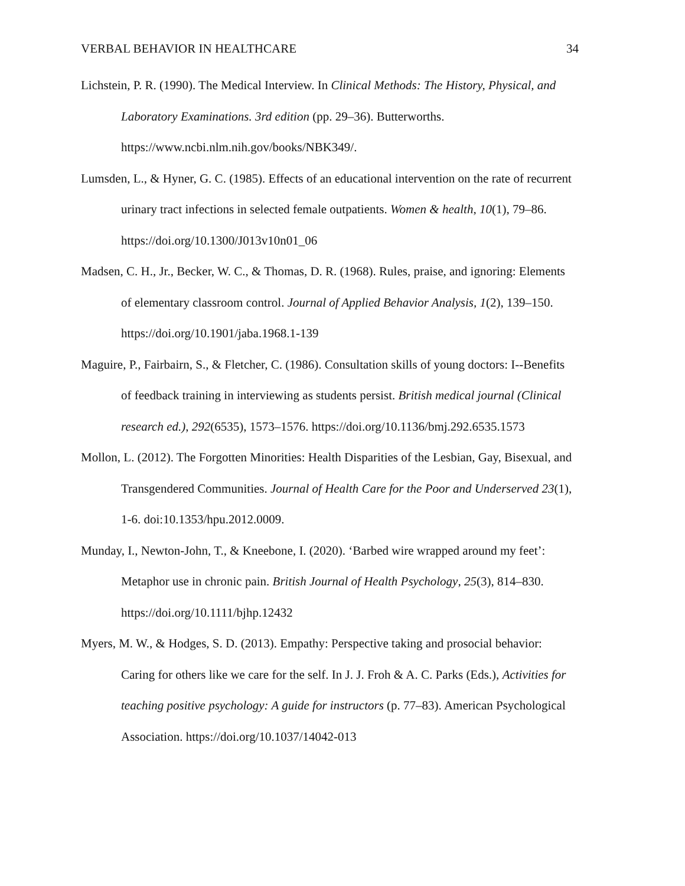VERBAL BEHAVIOR IN HEALTHCARE 34
Lichstein, P. R. (1990). The Medical Interview. In Clinical Methods: The History, Physical, and Laboratory Examinations. 3rd edition (pp. 29–36). Butterworths. https://www.ncbi.nlm.nih.gov/books/NBK349/.
Lumsden, L., & Hyner, G. C. (1985). Effects of an educational intervention on the rate of recurrent urinary tract infections in selected female outpatients. Women & health, 10(1), 79–86. https://doi.org/10.1300/J013v10n01_06
Madsen, C. H., Jr., Becker, W. C., & Thomas, D. R. (1968). Rules, praise, and ignoring: Elements of elementary classroom control. Journal of Applied Behavior Analysis, 1(2), 139–150. https://doi.org/10.1901/jaba.1968.1-139
Maguire, P., Fairbairn, S., & Fletcher, C. (1986). Consultation skills of young doctors: I--Benefits of feedback training in interviewing as students persist. British medical journal (Clinical research ed.), 292(6535), 1573–1576. https://doi.org/10.1136/bmj.292.6535.1573
Mollon, L. (2012). The Forgotten Minorities: Health Disparities of the Lesbian, Gay, Bisexual, and Transgendered Communities. Journal of Health Care for the Poor and Underserved 23(1), 1-6. doi:10.1353/hpu.2012.0009.
Munday, I., Newton-John, T., & Kneebone, I. (2020). ‘Barbed wire wrapped around my feet’: Metaphor use in chronic pain. British Journal of Health Psychology, 25(3), 814–830. https://doi.org/10.1111/bjhp.12432
Myers, M. W., & Hodges, S. D. (2013). Empathy: Perspective taking and prosocial behavior: Caring for others like we care for the self. In J. J. Froh & A. C. Parks (Eds.), Activities for teaching positive psychology: A guide for instructors (p. 77–83). American Psychological Association. https://doi.org/10.1037/14042-013